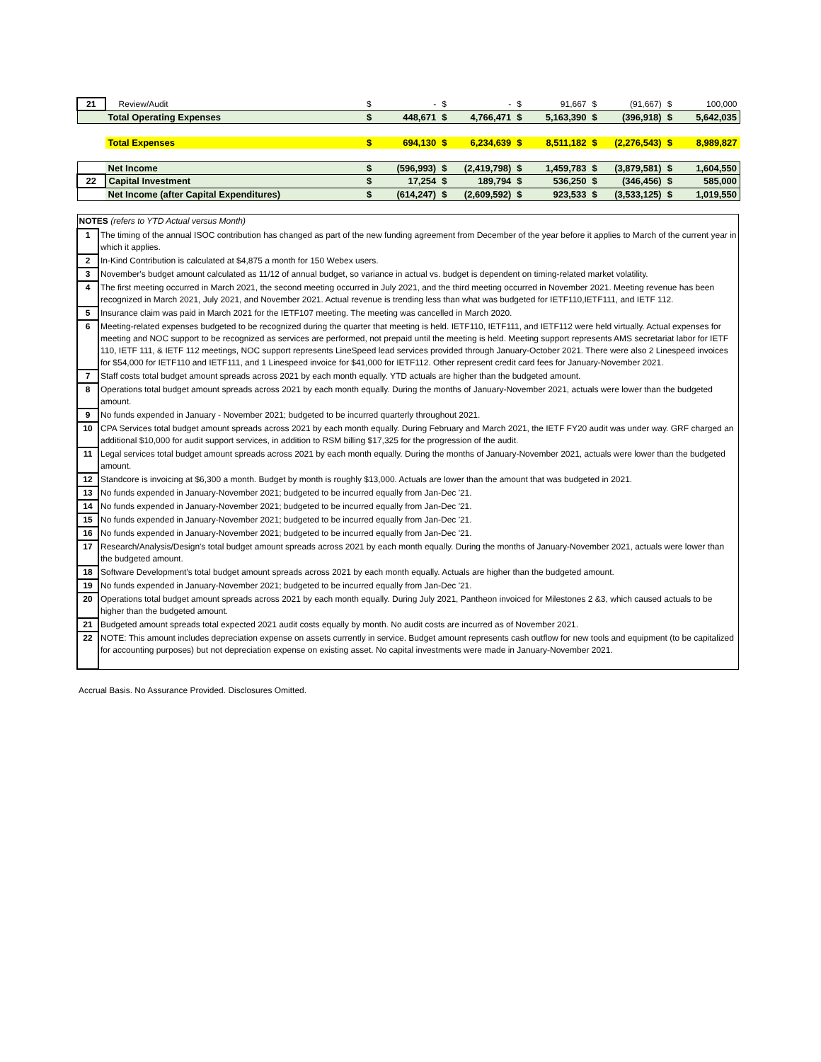| 21 | Review/Audit | $ | - | $ | - | $ | 91,667 | $ | (91,667) | $ | 100,000 |
| | Total Operating Expenses | $ | 448,671 | $ | 4,766,471 | $ | 5,163,390 | $ | (396,918) | $ | 5,642,035 |
| | Total Expenses | $ | 694,130 | $ | 6,234,639 | $ | 8,511,182 | $ | (2,276,543) | $ | 8,989,827 |
| | Net Income | $ | (596,993) | $ | (2,419,798) | $ | 1,459,783 | $ | (3,879,581) | $ | 1,604,550 |
| 22 | Capital Investment | $ | 17,254 | $ | 189,794 | $ | 536,250 | $ | (346,456) | $ | 585,000 |
| | Net Income (after Capital Expenditures) | $ | (614,247) | $ | (2,609,592) | $ | 923,533 | $ | (3,533,125) | $ | 1,019,550 |
| NOTES (refers to YTD Actual versus Month) | |
| 1 | The timing of the annual ISOC contribution has changed as part of the new funding agreement from December of the year before it applies to March of the current year in which it applies. |
| 2 | In-Kind Contribution is calculated at $4,875 a month for 150 Webex users. |
| 3 | November's budget amount calculated as 11/12 of annual budget, so variance in actual vs. budget is dependent on timing-related market volatility. |
| 4 | The first meeting occurred in March 2021, the second meeting occurred in July 2021, and the third meeting occurred in November 2021. Meeting revenue has been recognized in March 2021, July 2021, and November 2021. Actual revenue is trending less than what was budgeted for IETF110,IETF111, and IETF 112. |
| 5 | Insurance claim was paid in March 2021 for the IETF107 meeting. The meeting was cancelled in March 2020. |
| 6 | Meeting-related expenses budgeted to be recognized during the quarter that meeting is held. IETF110, IETF111, and IETF112 were held virtually. Actual expenses for meeting and NOC support to be recognized as services are performed, not prepaid until the meeting is held. Meeting support represents AMS secretariat labor for IETF 110, IETF 111, & IETF 112 meetings, NOC support represents LineSpeed lead services provided through January-October 2021. There were also 2 Linespeed invoices for $54,000 for IETF110 and IETF111, and 1 Linespeed invoice for $41,000 for IETF112. Other represent credit card fees for January-November 2021. |
| 7 | Staff costs total budget amount spreads across 2021 by each month equally. YTD actuals are higher than the budgeted amount. |
| 8 | Operations total budget amount spreads across 2021 by each month equally. During the months of January-November 2021, actuals were lower than the budgeted amount. |
| 9 | No funds expended in January - November 2021; budgeted to be incurred quarterly throughout 2021. |
| 10 | CPA Services total budget amount spreads across 2021 by each month equally. During February and March 2021, the IETF FY20 audit was under way. GRF charged an additional $10,000 for audit support services, in addition to RSM billing $17,325 for the progression of the audit. |
| 11 | Legal services total budget amount spreads across 2021 by each month equally. During the months of January-November 2021, actuals were lower than the budgeted amount. |
| 12 | Standcore is invoicing at $6,300 a month. Budget by month is roughly $13,000. Actuals are lower than the amount that was budgeted in 2021. |
| 13 | No funds expended in January-November 2021; budgeted to be incurred equally from Jan-Dec '21. |
| 14 | No funds expended in January-November 2021; budgeted to be incurred equally from Jan-Dec '21. |
| 15 | No funds expended in January-November 2021; budgeted to be incurred equally from Jan-Dec '21. |
| 16 | No funds expended in January-November 2021; budgeted to be incurred equally from Jan-Dec '21. |
| 17 | Research/Analysis/Design's total budget amount spreads across 2021 by each month equally. During the months of January-November 2021, actuals were lower than the budgeted amount. |
| 18 | Software Development's total budget amount spreads across 2021 by each month equally. Actuals are higher than the budgeted amount. |
| 19 | No funds expended in January-November 2021; budgeted to be incurred equally from Jan-Dec '21. |
| 20 | Operations total budget amount spreads across 2021 by each month equally. During July 2021, Pantheon invoiced for Milestones 2 &3, which caused actuals to be higher than the budgeted amount. |
| 21 | Budgeted amount spreads total expected 2021 audit costs equally by month. No audit costs are incurred as of November 2021. |
| 22 | NOTE: This amount includes depreciation expense on assets currently in service. Budget amount represents cash outflow for new tools and equipment (to be capitalized for accounting purposes) but not depreciation expense on existing asset. No capital investments were made in January-November 2021. |
Accrual Basis. No Assurance Provided. Disclosures Omitted.